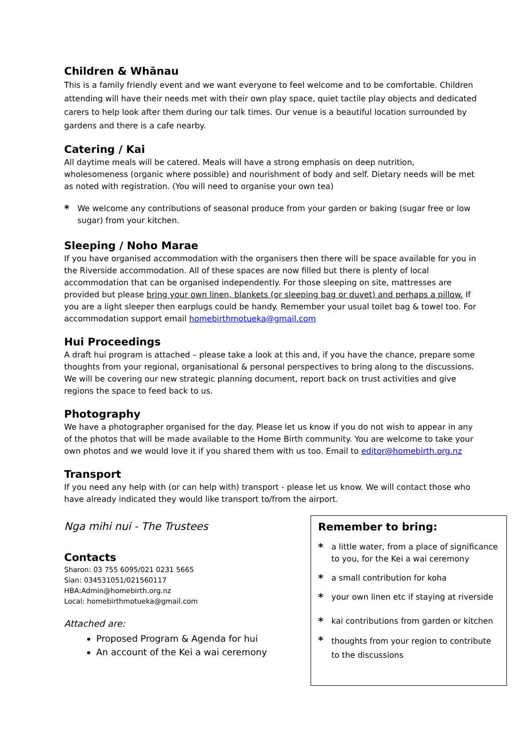Children & Whānau
This is a family friendly event and we want everyone to feel welcome and to be comfortable. Children attending will have their needs met with their own play space, quiet tactile play objects and dedicated carers to help look after them during our talk times. Our venue is a beautiful location surrounded by gardens and there is a cafe nearby.
Catering / Kai
All daytime meals will be catered. Meals will have a strong emphasis on deep nutrition, wholesomeness (organic where possible) and nourishment of body and self. Dietary needs will be met as noted with registration. (You will need to organise your own tea)
* We welcome any contributions of seasonal produce from your garden or baking (sugar free or low sugar) from your kitchen.
Sleeping / Noho Marae
If you have organised accommodation with the organisers then there will be space available for you in the Riverside accommodation. All of these spaces are now filled but there is plenty of local accommodation that can be organised independently. For those sleeping on site, mattresses are provided but please bring your own linen, blankets (or sleeping bag or duvet) and perhaps a pillow. If you are a light sleeper then earplugs could be handy. Remember your usual toilet bag & towel too. For accommodation support email homebirthmotueka@gmail.com
Hui Proceedings
A draft hui program is attached – please take a look at this and, if you have the chance, prepare some thoughts from your regional, organisational & personal perspectives to bring along to the discussions. We will be covering our new strategic planning document, report back on trust activities and give regions the space to feed back to us.
Photography
We have a photographer organised for the day. Please let us know if you do not wish to appear in any of the photos that will be made available to the Home Birth community. You are welcome to take your own photos and we would love it if you shared them with us too. Email to editor@homebirth.org.nz
Transport
If you need any help with (or can help with) transport - please let us know. We will contact those who have already indicated they would like transport to/from the airport.
Nga mihi nui - The Trustees
Contacts
Sharon: 03 755 6095/021 0231 5665
Sian: 034531051/021560117
HBA:Admin@homebirth.org.nz
Local: homebirthmotueka@gmail.com
Attached are:
Proposed Program & Agenda for hui
An account of the Kei a wai ceremony
Remember to bring:
* a little water, from a place of significance to you, for the Kei a wai ceremony
* a small contribution for koha
* your own linen etc if staying at riverside
* kai contributions from garden or kitchen
* thoughts from your region to contribute to the discussions